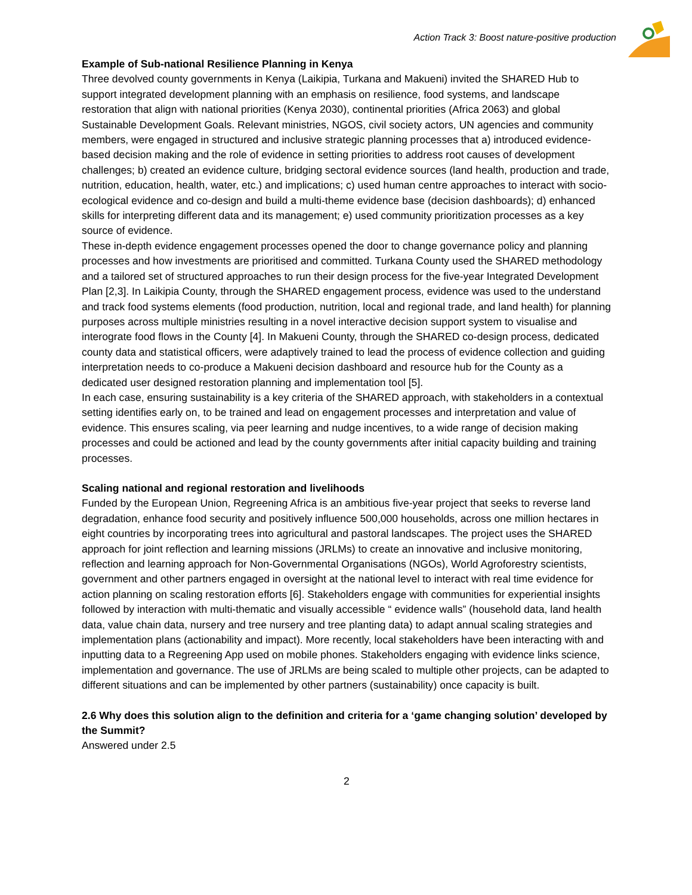Action Track 3: Boost nature-positive production
Example of Sub-national Resilience Planning in Kenya
Three devolved county governments in Kenya (Laikipia, Turkana and Makueni) invited the SHARED Hub to support integrated development planning with an emphasis on resilience, food systems, and landscape restoration that align with national priorities (Kenya 2030), continental priorities (Africa 2063) and global Sustainable Development Goals. Relevant ministries, NGOS, civil society actors, UN agencies and community members, were engaged in structured and inclusive strategic planning processes that a) introduced evidence-based decision making and the role of evidence in setting priorities to address root causes of development challenges; b) created an evidence culture, bridging sectoral evidence sources (land health, production and trade, nutrition, education, health, water, etc.) and implications; c) used human centre approaches to interact with socio-ecological evidence and co-design and build a multi-theme evidence base (decision dashboards); d) enhanced skills for interpreting different data and its management; e) used community prioritization processes as a key source of evidence.
These in-depth evidence engagement processes opened the door to change governance policy and planning processes and how investments are prioritised and committed. Turkana County used the SHARED methodology and a tailored set of structured approaches to run their design process for the five-year Integrated Development Plan [2,3]. In Laikipia County, through the SHARED engagement process, evidence was used to the understand and track food systems elements (food production, nutrition, local and regional trade, and land health) for planning purposes across multiple ministries resulting in a novel interactive decision support system to visualise and interograte food flows in the County [4]. In Makueni County, through the SHARED co-design process, dedicated county data and statistical officers, were adaptively trained to lead the process of evidence collection and guiding interpretation needs to co-produce a Makueni decision dashboard and resource hub for the County as a dedicated user designed restoration planning and implementation tool [5].
In each case, ensuring sustainability is a key criteria of the SHARED approach, with stakeholders in a contextual setting identifies early on, to be trained and lead on engagement processes and interpretation and value of evidence. This ensures scaling, via peer learning and nudge incentives, to a wide range of decision making processes and could be actioned and lead by the county governments after initial capacity building and training processes.
Scaling national and regional restoration and livelihoods
Funded by the European Union, Regreening Africa is an ambitious five-year project that seeks to reverse land degradation, enhance food security and positively influence 500,000 households, across one million hectares in eight countries by incorporating trees into agricultural and pastoral landscapes. The project uses the SHARED approach for joint reflection and learning missions (JRLMs) to create an innovative and inclusive monitoring, reflection and learning approach for Non-Governmental Organisations (NGOs), World Agroforestry scientists, government and other partners engaged in oversight at the national level to interact with real time evidence for action planning on scaling restoration efforts [6]. Stakeholders engage with communities for experiential insights followed by interaction with multi-thematic and visually accessible “ evidence walls” (household data, land health data, value chain data, nursery and tree nursery and tree planting data) to adapt annual scaling strategies and implementation plans (actionability and impact). More recently, local stakeholders have been interacting with and inputting data to a Regreening App used on mobile phones. Stakeholders engaging with evidence links science, implementation and governance. The use of JRLMs are being scaled to multiple other projects, can be adapted to different situations and can be implemented by other partners (sustainability) once capacity is built.
2.6 Why does this solution align to the definition and criteria for a ‘game changing solution’ developed by the Summit?
Answered under 2.5
2